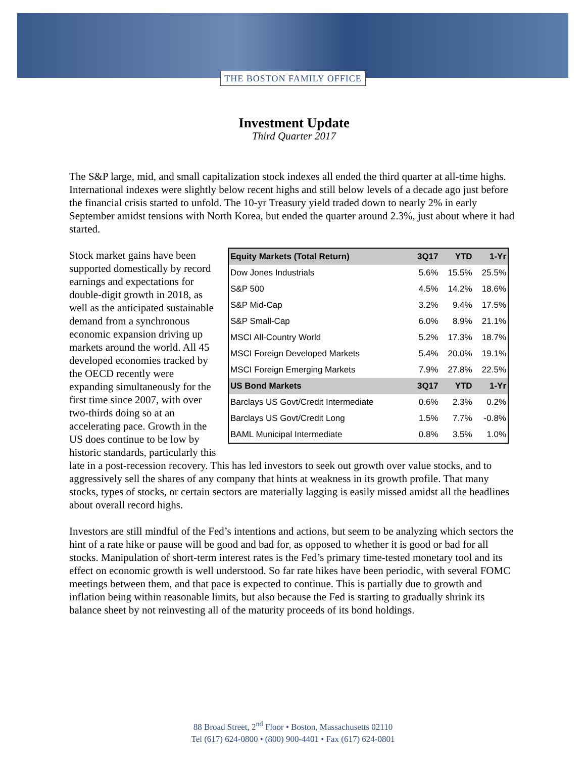THE BOSTON FAMILY OFFICE
Investment Update
Third Quarter 2017
The S&P large, mid, and small capitalization stock indexes all ended the third quarter at all-time highs. International indexes were slightly below recent highs and still below levels of a decade ago just before the financial crisis started to unfold. The 10-yr Treasury yield traded down to nearly 2% in early September amidst tensions with North Korea, but ended the quarter around 2.3%, just about where it had started.
| Equity Markets (Total Return) | 3Q17 | YTD | 1-Yr |
| --- | --- | --- | --- |
| Dow Jones Industrials | 5.6% | 15.5% | 25.5% |
| S&P 500 | 4.5% | 14.2% | 18.6% |
| S&P Mid-Cap | 3.2% | 9.4% | 17.5% |
| S&P Small-Cap | 6.0% | 8.9% | 21.1% |
| MSCI All-Country World | 5.2% | 17.3% | 18.7% |
| MSCI Foreign Developed Markets | 5.4% | 20.0% | 19.1% |
| MSCI Foreign Emerging Markets | 7.9% | 27.8% | 22.5% |
| US Bond Markets | 3Q17 | YTD | 1-Yr |
| Barclays US Govt/Credit Intermediate | 0.6% | 2.3% | 0.2% |
| Barclays US Govt/Credit Long | 1.5% | 7.7% | -0.8% |
| BAML Municipal Intermediate | 0.8% | 3.5% | 1.0% |
Stock market gains have been supported domestically by record earnings and expectations for double-digit growth in 2018, as well as the anticipated sustainable demand from a synchronous economic expansion driving up markets around the world. All 45 developed economies tracked by the OECD recently were expanding simultaneously for the first time since 2007, with over two-thirds doing so at an accelerating pace. Growth in the US does continue to be low by historic standards, particularly this late in a post-recession recovery. This has led investors to seek out growth over value stocks, and to aggressively sell the shares of any company that hints at weakness in its growth profile. That many stocks, types of stocks, or certain sectors are materially lagging is easily missed amidst all the headlines about overall record highs.
Investors are still mindful of the Fed’s intentions and actions, but seem to be analyzing which sectors the hint of a rate hike or pause will be good and bad for, as opposed to whether it is good or bad for all stocks. Manipulation of short-term interest rates is the Fed’s primary time-tested monetary tool and its effect on economic growth is well understood. So far rate hikes have been periodic, with several FOMC meetings between them, and that pace is expected to continue. This is partially due to growth and inflation being within reasonable limits, but also because the Fed is starting to gradually shrink its balance sheet by not reinvesting all of the maturity proceeds of its bond holdings.
88 Broad Street, 2<sup>nd</sup> Floor • Boston, Massachusetts 02110
Tel (617) 624-0800 • (800) 900-4401 • Fax (617) 624-0801